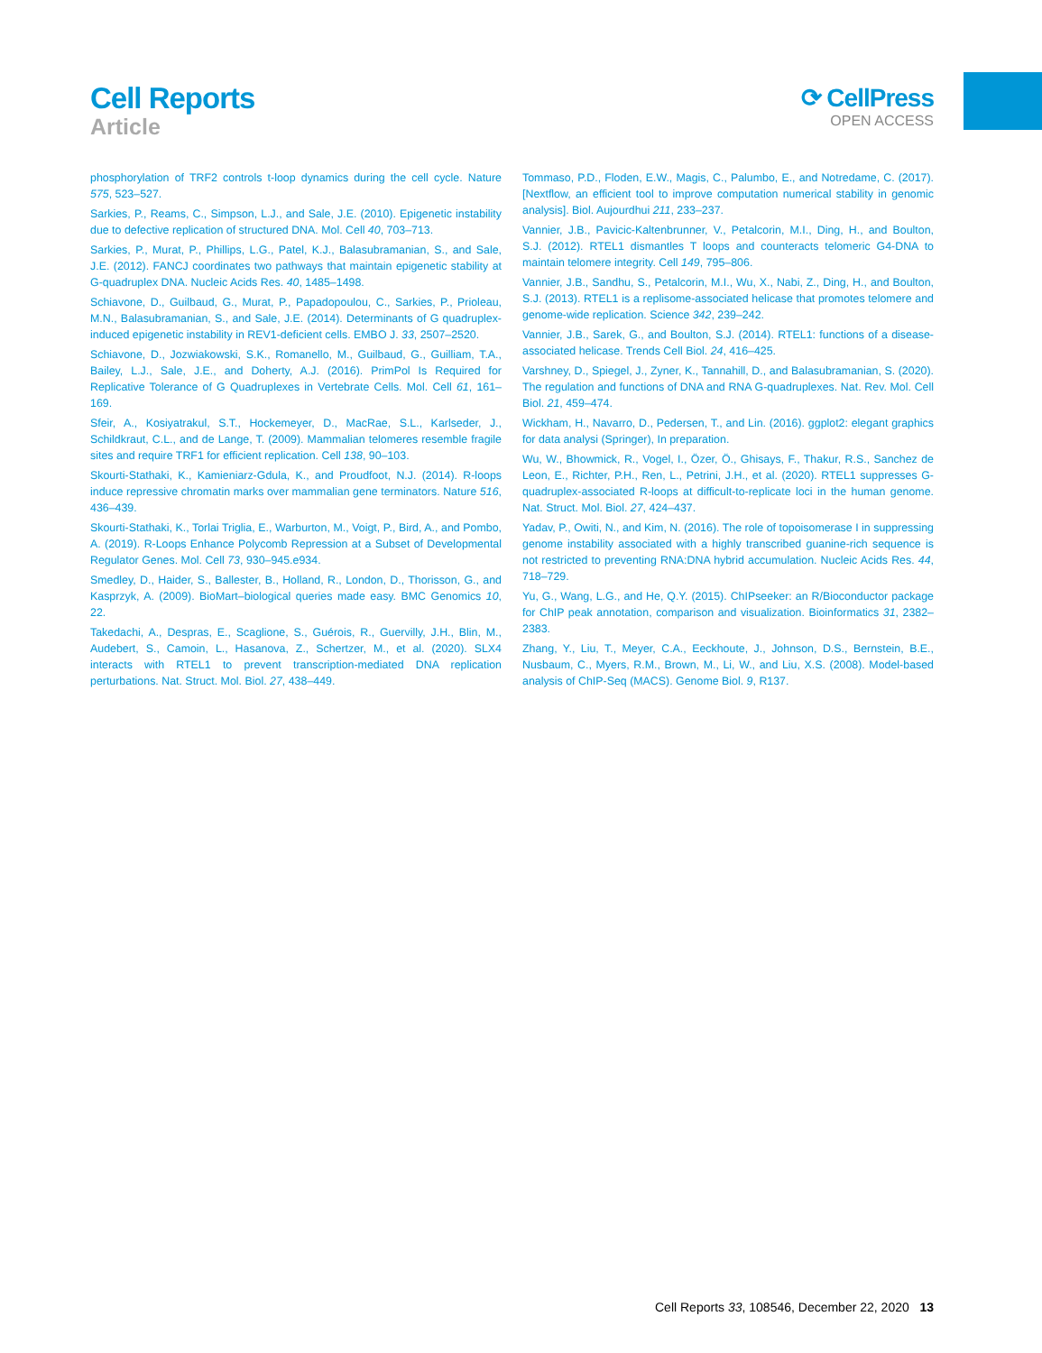Cell Reports
Article
⟳ CellPress
OPEN ACCESS
phosphorylation of TRF2 controls t-loop dynamics during the cell cycle. Nature 575, 523–527.
Sarkies, P., Reams, C., Simpson, L.J., and Sale, J.E. (2010). Epigenetic instability due to defective replication of structured DNA. Mol. Cell 40, 703–713.
Sarkies, P., Murat, P., Phillips, L.G., Patel, K.J., Balasubramanian, S., and Sale, J.E. (2012). FANCJ coordinates two pathways that maintain epigenetic stability at G-quadruplex DNA. Nucleic Acids Res. 40, 1485–1498.
Schiavone, D., Guilbaud, G., Murat, P., Papadopoulou, C., Sarkies, P., Prioleau, M.N., Balasubramanian, S., and Sale, J.E. (2014). Determinants of G quadruplex-induced epigenetic instability in REV1-deficient cells. EMBO J. 33, 2507–2520.
Schiavone, D., Jozwiakowski, S.K., Romanello, M., Guilbaud, G., Guilliam, T.A., Bailey, L.J., Sale, J.E., and Doherty, A.J. (2016). PrimPol Is Required for Replicative Tolerance of G Quadruplexes in Vertebrate Cells. Mol. Cell 61, 161–169.
Sfeir, A., Kosiyatrakul, S.T., Hockemeyer, D., MacRae, S.L., Karlseder, J., Schildkraut, C.L., and de Lange, T. (2009). Mammalian telomeres resemble fragile sites and require TRF1 for efficient replication. Cell 138, 90–103.
Skourti-Stathaki, K., Kamieniarz-Gdula, K., and Proudfoot, N.J. (2014). R-loops induce repressive chromatin marks over mammalian gene terminators. Nature 516, 436–439.
Skourti-Stathaki, K., Torlai Triglia, E., Warburton, M., Voigt, P., Bird, A., and Pombo, A. (2019). R-Loops Enhance Polycomb Repression at a Subset of Developmental Regulator Genes. Mol. Cell 73, 930–945.e934.
Smedley, D., Haider, S., Ballester, B., Holland, R., London, D., Thorisson, G., and Kasprzyk, A. (2009). BioMart–biological queries made easy. BMC Genomics 10, 22.
Takedachi, A., Despras, E., Scaglione, S., Guérois, R., Guervilly, J.H., Blin, M., Audebert, S., Camoin, L., Hasanova, Z., Schertzer, M., et al. (2020). SLX4 interacts with RTEL1 to prevent transcription-mediated DNA replication perturbations. Nat. Struct. Mol. Biol. 27, 438–449.
Tommaso, P.D., Floden, E.W., Magis, C., Palumbo, E., and Notredame, C. (2017). [Nextflow, an efficient tool to improve computation numerical stability in genomic analysis]. Biol. Aujourdhui 211, 233–237.
Vannier, J.B., Pavicic-Kaltenbrunner, V., Petalcorin, M.I., Ding, H., and Boulton, S.J. (2012). RTEL1 dismantles T loops and counteracts telomeric G4-DNA to maintain telomere integrity. Cell 149, 795–806.
Vannier, J.B., Sandhu, S., Petalcorin, M.I., Wu, X., Nabi, Z., Ding, H., and Boulton, S.J. (2013). RTEL1 is a replisome-associated helicase that promotes telomere and genome-wide replication. Science 342, 239–242.
Vannier, J.B., Sarek, G., and Boulton, S.J. (2014). RTEL1: functions of a disease-associated helicase. Trends Cell Biol. 24, 416–425.
Varshney, D., Spiegel, J., Zyner, K., Tannahill, D., and Balasubramanian, S. (2020). The regulation and functions of DNA and RNA G-quadruplexes. Nat. Rev. Mol. Cell Biol. 21, 459–474.
Wickham, H., Navarro, D., Pedersen, T., and Lin. (2016). ggplot2: elegant graphics for data analysi (Springer), In preparation.
Wu, W., Bhowmick, R., Vogel, I., Özer, Ö., Ghisays, F., Thakur, R.S., Sanchez de Leon, E., Richter, P.H., Ren, L., Petrini, J.H., et al. (2020). RTEL1 suppresses G-quadruplex-associated R-loops at difficult-to-replicate loci in the human genome. Nat. Struct. Mol. Biol. 27, 424–437.
Yadav, P., Owiti, N., and Kim, N. (2016). The role of topoisomerase I in suppressing genome instability associated with a highly transcribed guanine-rich sequence is not restricted to preventing RNA:DNA hybrid accumulation. Nucleic Acids Res. 44, 718–729.
Yu, G., Wang, L.G., and He, Q.Y. (2015). ChIPseeker: an R/Bioconductor package for ChIP peak annotation, comparison and visualization. Bioinformatics 31, 2382–2383.
Zhang, Y., Liu, T., Meyer, C.A., Eeckhoute, J., Johnson, D.S., Bernstein, B.E., Nusbaum, C., Myers, R.M., Brown, M., Li, W., and Liu, X.S. (2008). Model-based analysis of ChIP-Seq (MACS). Genome Biol. 9, R137.
Cell Reports 33, 108546, December 22, 2020 13